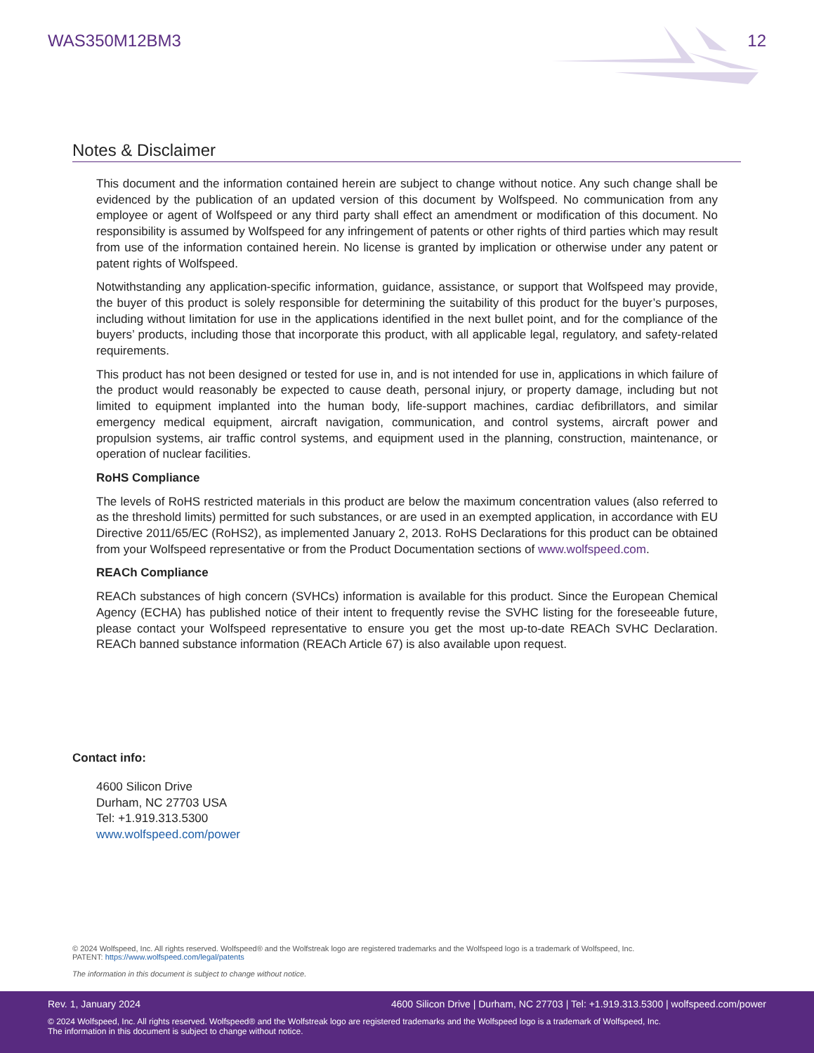WAS350M12BM3 12
Notes & Disclaimer
This document and the information contained herein are subject to change without notice. Any such change shall be evidenced by the publication of an updated version of this document by Wolfspeed. No communication from any employee or agent of Wolfspeed or any third party shall effect an amendment or modification of this document. No responsibility is assumed by Wolfspeed for any infringement of patents or other rights of third parties which may result from use of the information contained herein. No license is granted by implication or otherwise under any patent or patent rights of Wolfspeed.
Notwithstanding any application-specific information, guidance, assistance, or support that Wolfspeed may provide, the buyer of this product is solely responsible for determining the suitability of this product for the buyer’s purposes, including without limitation for use in the applications identified in the next bullet point, and for the compliance of the buyers’ products, including those that incorporate this product, with all applicable legal, regulatory, and safety-related requirements.
This product has not been designed or tested for use in, and is not intended for use in, applications in which failure of the product would reasonably be expected to cause death, personal injury, or property damage, including but not limited to equipment implanted into the human body, life-support machines, cardiac defibrillators, and similar emergency medical equipment, aircraft navigation, communication, and control systems, aircraft power and propulsion systems, air traffic control systems, and equipment used in the planning, construction, maintenance, or operation of nuclear facilities.
RoHS Compliance
The levels of RoHS restricted materials in this product are below the maximum concentration values (also referred to as the threshold limits) permitted for such substances, or are used in an exempted application, in accordance with EU Directive 2011/65/EC (RoHS2), as implemented January 2, 2013. RoHS Declarations for this product can be obtained from your Wolfspeed representative or from the Product Documentation sections of www.wolfspeed.com.
REACh Compliance
REACh substances of high concern (SVHCs) information is available for this product. Since the European Chemical Agency (ECHA) has published notice of their intent to frequently revise the SVHC listing for the foreseeable future, please contact your Wolfspeed representative to ensure you get the most up-to-date REACh SVHC Declaration. REACh banned substance information (REACh Article 67) is also available upon request.
Contact info:
4600 Silicon Drive
Durham, NC 27703 USA
Tel: +1.919.313.5300
www.wolfspeed.com/power
© 2024 Wolfspeed, Inc. All rights reserved. Wolfspeed® and the Wolfstreak logo are registered trademarks and the Wolfspeed logo is a trademark of Wolfspeed, Inc.
PATENT: https://www.wolfspeed.com/legal/patents
The information in this document is subject to change without notice.
Rev. 1, January 2024 4600 Silicon Drive | Durham, NC 27703 | Tel: +1.919.313.5300 | wolfspeed.com/power
© 2024 Wolfspeed, Inc. All rights reserved. Wolfspeed® and the Wolfstreak logo are registered trademarks and the Wolfspeed logo is a trademark of Wolfspeed, Inc.
The information in this document is subject to change without notice.